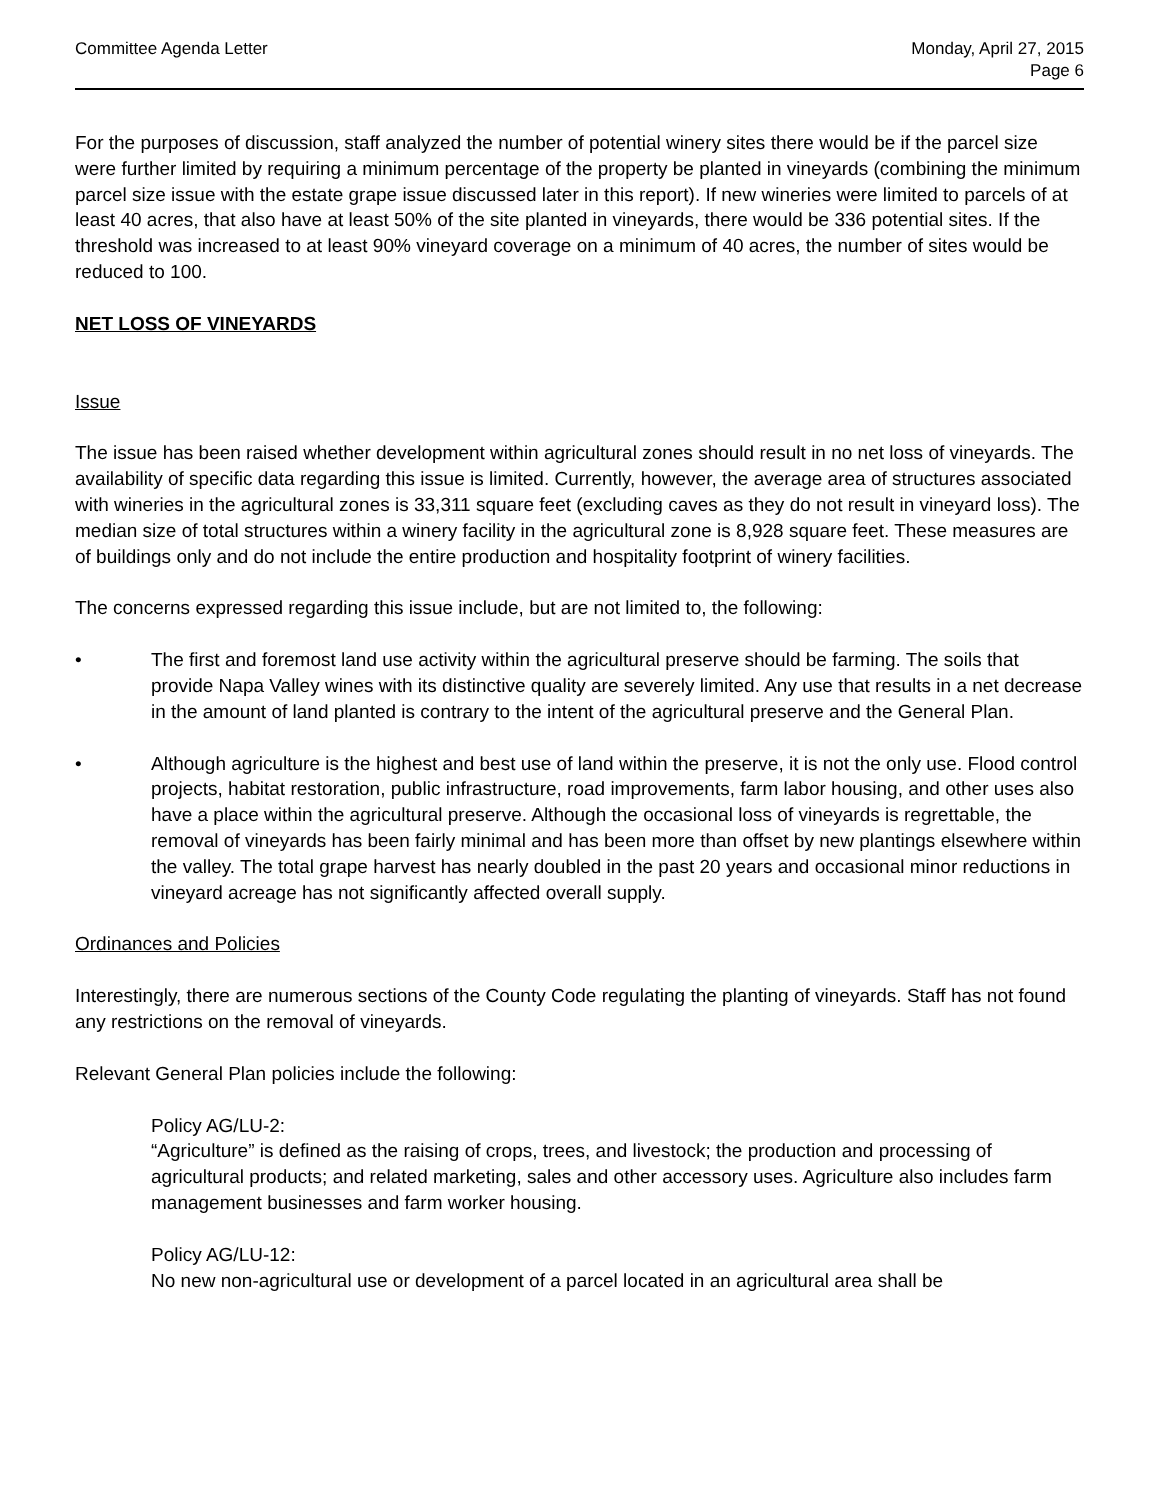Committee Agenda Letter Monday, April 27, 2015
Page 6
For the purposes of discussion, staff analyzed the number of potential winery sites there would be if the parcel size were further limited by requiring a minimum percentage of the property be planted in vineyards (combining the minimum parcel size issue with the estate grape issue discussed later in this report). If new wineries were limited to parcels of at least 40 acres, that also have at least 50% of the site planted in vineyards, there would be 336 potential sites. If the threshold was increased to at least 90% vineyard coverage on a minimum of 40 acres, the number of sites would be reduced to 100.
NET LOSS OF VINEYARDS
Issue
The issue has been raised whether development within agricultural zones should result in no net loss of vineyards. The availability of specific data regarding this issue is limited. Currently, however, the average area of structures associated with wineries in the agricultural zones is 33,311 square feet (excluding caves as they do not result in vineyard loss). The median size of total structures within a winery facility in the agricultural zone is 8,928 square feet. These measures are of buildings only and do not include the entire production and hospitality footprint of winery facilities.
The concerns expressed regarding this issue include, but are not limited to, the following:
• The first and foremost land use activity within the agricultural preserve should be farming. The soils that provide Napa Valley wines with its distinctive quality are severely limited. Any use that results in a net decrease in the amount of land planted is contrary to the intent of the agricultural preserve and the General Plan.
• Although agriculture is the highest and best use of land within the preserve, it is not the only use. Flood control projects, habitat restoration, public infrastructure, road improvements, farm labor housing, and other uses also have a place within the agricultural preserve. Although the occasional loss of vineyards is regrettable, the removal of vineyards has been fairly minimal and has been more than offset by new plantings elsewhere within the valley. The total grape harvest has nearly doubled in the past 20 years and occasional minor reductions in vineyard acreage has not significantly affected overall supply.
Ordinances and Policies
Interestingly, there are numerous sections of the County Code regulating the planting of vineyards. Staff has not found any restrictions on the removal of vineyards.
Relevant General Plan policies include the following:
Policy AG/LU-2:
“Agriculture” is defined as the raising of crops, trees, and livestock; the production and processing of agricultural products; and related marketing, sales and other accessory uses. Agriculture also includes farm management businesses and farm worker housing.
Policy AG/LU-12:
No new non-agricultural use or development of a parcel located in an agricultural area shall be